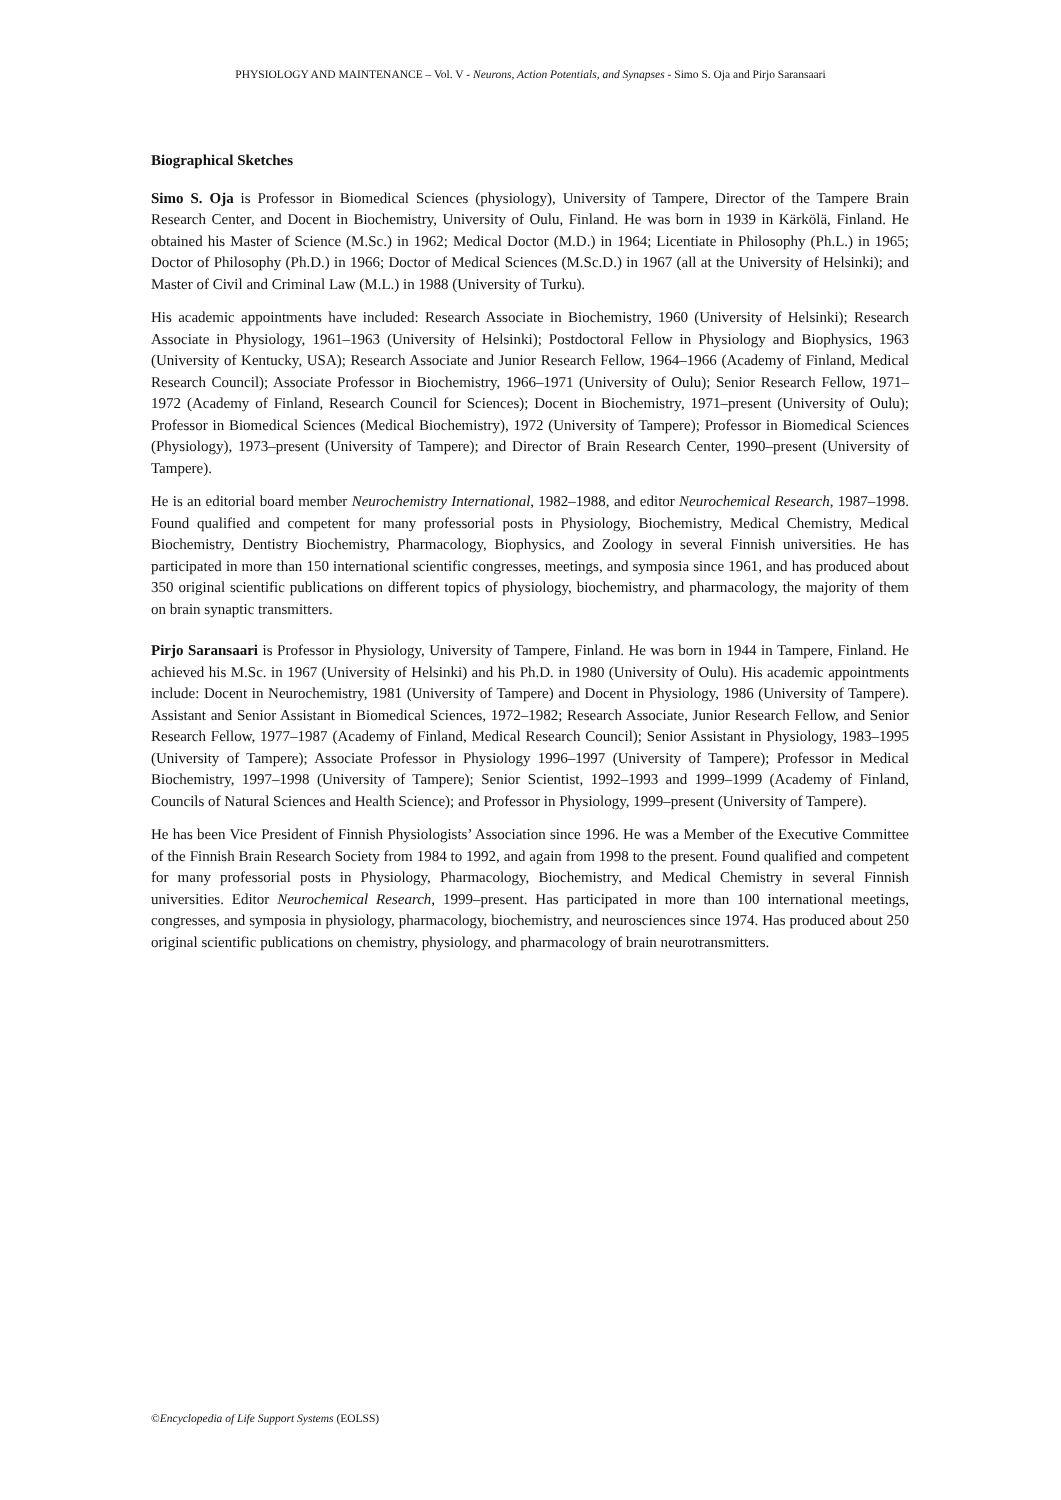PHYSIOLOGY AND MAINTENANCE – Vol. V - Neurons, Action Potentials, and Synapses - Simo S. Oja and Pirjo Saransaari
Biographical Sketches
Simo S. Oja is Professor in Biomedical Sciences (physiology), University of Tampere, Director of the Tampere Brain Research Center, and Docent in Biochemistry, University of Oulu, Finland. He was born in 1939 in Kärkölä, Finland. He obtained his Master of Science (M.Sc.) in 1962; Medical Doctor (M.D.) in 1964; Licentiate in Philosophy (Ph.L.) in 1965; Doctor of Philosophy (Ph.D.) in 1966; Doctor of Medical Sciences (M.Sc.D.) in 1967 (all at the University of Helsinki); and Master of Civil and Criminal Law (M.L.) in 1988 (University of Turku).
His academic appointments have included: Research Associate in Biochemistry, 1960 (University of Helsinki); Research Associate in Physiology, 1961–1963 (University of Helsinki); Postdoctoral Fellow in Physiology and Biophysics, 1963 (University of Kentucky, USA); Research Associate and Junior Research Fellow, 1964–1966 (Academy of Finland, Medical Research Council); Associate Professor in Biochemistry, 1966–1971 (University of Oulu); Senior Research Fellow, 1971–1972 (Academy of Finland, Research Council for Sciences); Docent in Biochemistry, 1971–present (University of Oulu); Professor in Biomedical Sciences (Medical Biochemistry), 1972 (University of Tampere); Professor in Biomedical Sciences (Physiology), 1973–present (University of Tampere); and Director of Brain Research Center, 1990–present (University of Tampere).
He is an editorial board member Neurochemistry International, 1982–1988, and editor Neurochemical Research, 1987–1998. Found qualified and competent for many professorial posts in Physiology, Biochemistry, Medical Chemistry, Medical Biochemistry, Dentistry Biochemistry, Pharmacology, Biophysics, and Zoology in several Finnish universities. He has participated in more than 150 international scientific congresses, meetings, and symposia since 1961, and has produced about 350 original scientific publications on different topics of physiology, biochemistry, and pharmacology, the majority of them on brain synaptic transmitters.
Pirjo Saransaari is Professor in Physiology, University of Tampere, Finland. He was born in 1944 in Tampere, Finland. He achieved his M.Sc. in 1967 (University of Helsinki) and his Ph.D. in 1980 (University of Oulu). His academic appointments include: Docent in Neurochemistry, 1981 (University of Tampere) and Docent in Physiology, 1986 (University of Tampere). Assistant and Senior Assistant in Biomedical Sciences, 1972–1982; Research Associate, Junior Research Fellow, and Senior Research Fellow, 1977–1987 (Academy of Finland, Medical Research Council); Senior Assistant in Physiology, 1983–1995 (University of Tampere); Associate Professor in Physiology 1996–1997 (University of Tampere); Professor in Medical Biochemistry, 1997–1998 (University of Tampere); Senior Scientist, 1992–1993 and 1999–1999 (Academy of Finland, Councils of Natural Sciences and Health Science); and Professor in Physiology, 1999–present (University of Tampere).
He has been Vice President of Finnish Physiologists’ Association since 1996. He was a Member of the Executive Committee of the Finnish Brain Research Society from 1984 to 1992, and again from 1998 to the present. Found qualified and competent for many professorial posts in Physiology, Pharmacology, Biochemistry, and Medical Chemistry in several Finnish universities. Editor Neurochemical Research, 1999–present. Has participated in more than 100 international meetings, congresses, and symposia in physiology, pharmacology, biochemistry, and neurosciences since 1974. Has produced about 250 original scientific publications on chemistry, physiology, and pharmacology of brain neurotransmitters.
©Encyclopedia of Life Support Systems (EOLSS)